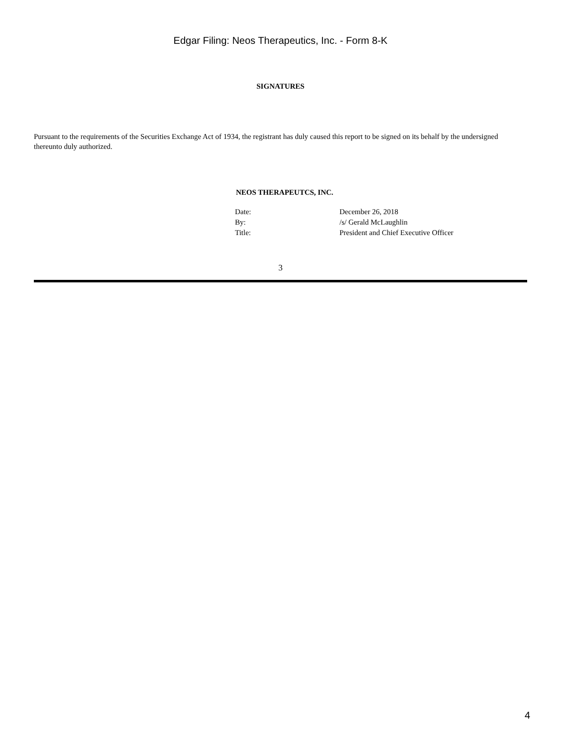Edgar Filing: Neos Therapeutics, Inc. - Form 8-K
SIGNATURES
Pursuant to the requirements of the Securities Exchange Act of 1934, the registrant has duly caused this report to be signed on its behalf by the undersigned thereunto duly authorized.
NEOS THERAPEUTCS, INC.
| Date: | December 26, 2018 |
| By: | /s/ Gerald McLaughlin |
| Title: | President and Chief Executive Officer |
3
4